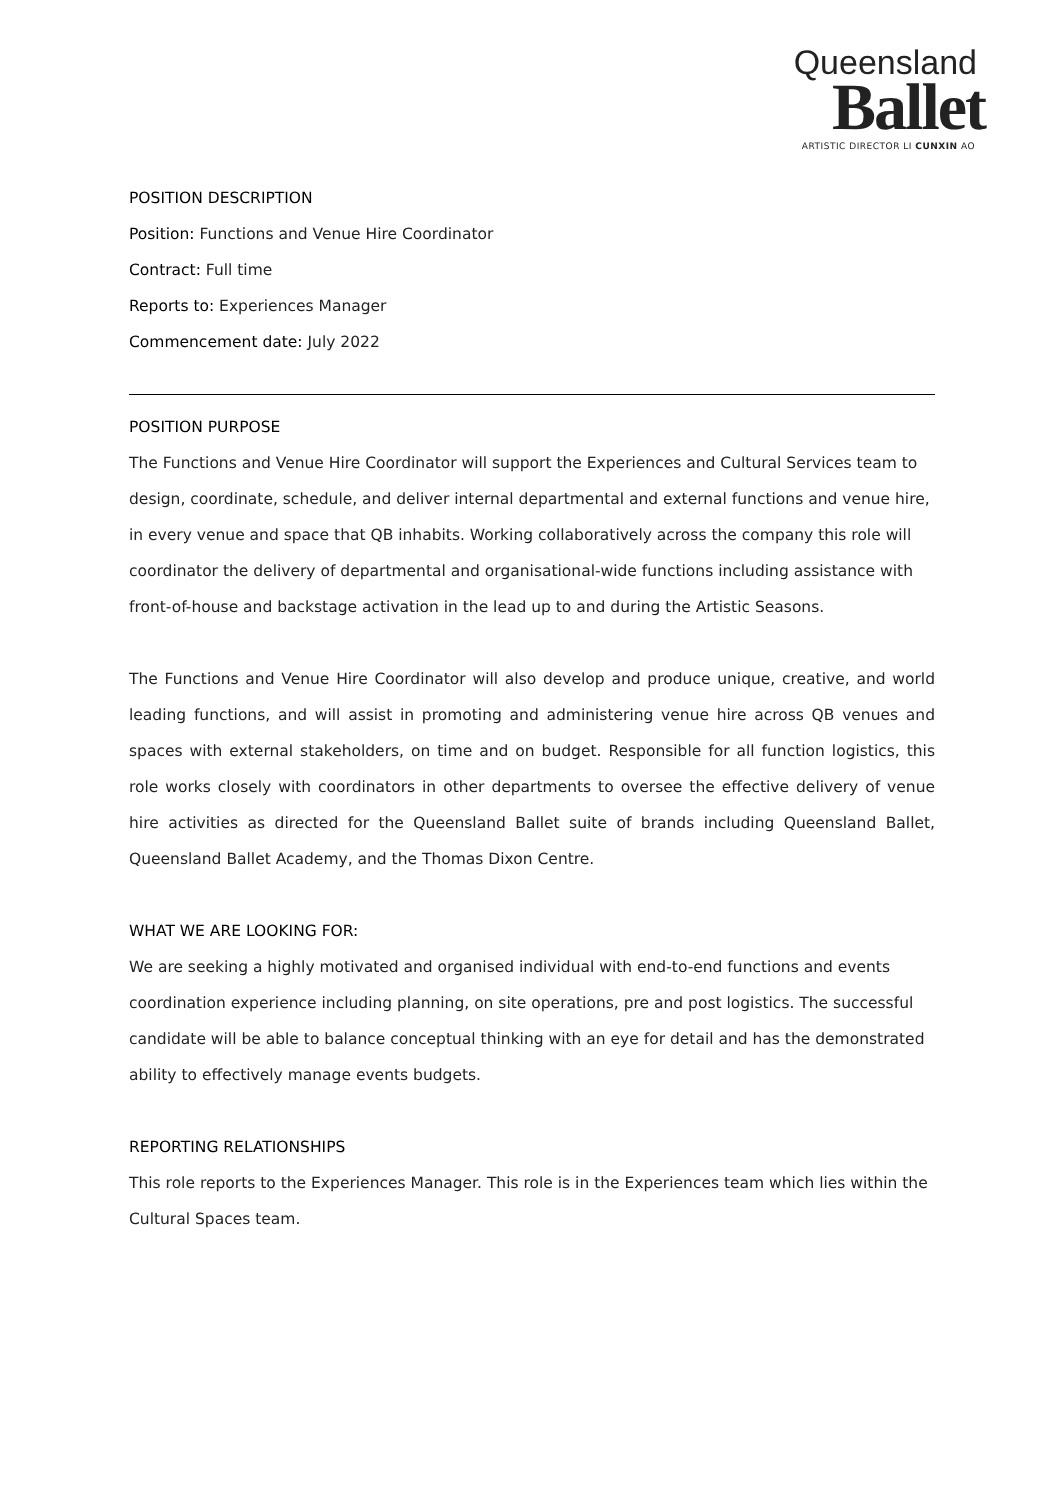Queensland
Ballet
ARTISTIC DIRECTOR LI CUNXIN AO
POSITION DESCRIPTION
Position: Functions and Venue Hire Coordinator
Contract: Full time
Reports to: Experiences Manager
Commencement date: July 2022
POSITION PURPOSE
The Functions and Venue Hire Coordinator will support the Experiences and Cultural Services team to design, coordinate, schedule, and deliver internal departmental and external functions and venue hire, in every venue and space that QB inhabits. Working collaboratively across the company this role will coordinator the delivery of departmental and organisational-wide functions including assistance with front-of-house and backstage activation in the lead up to and during the Artistic Seasons.
The Functions and Venue Hire Coordinator will also develop and produce unique, creative, and world leading functions, and will assist in promoting and administering venue hire across QB venues and spaces with external stakeholders, on time and on budget. Responsible for all function logistics, this role works closely with coordinators in other departments to oversee the effective delivery of venue hire activities as directed for the Queensland Ballet suite of brands including Queensland Ballet, Queensland Ballet Academy, and the Thomas Dixon Centre.
WHAT WE ARE LOOKING FOR:
We are seeking a highly motivated and organised individual with end-to-end functions and events coordination experience including planning, on site operations, pre and post logistics. The successful candidate will be able to balance conceptual thinking with an eye for detail and has the demonstrated ability to effectively manage events budgets.
REPORTING RELATIONSHIPS
This role reports to the Experiences Manager. This role is in the Experiences team which lies within the Cultural Spaces team.